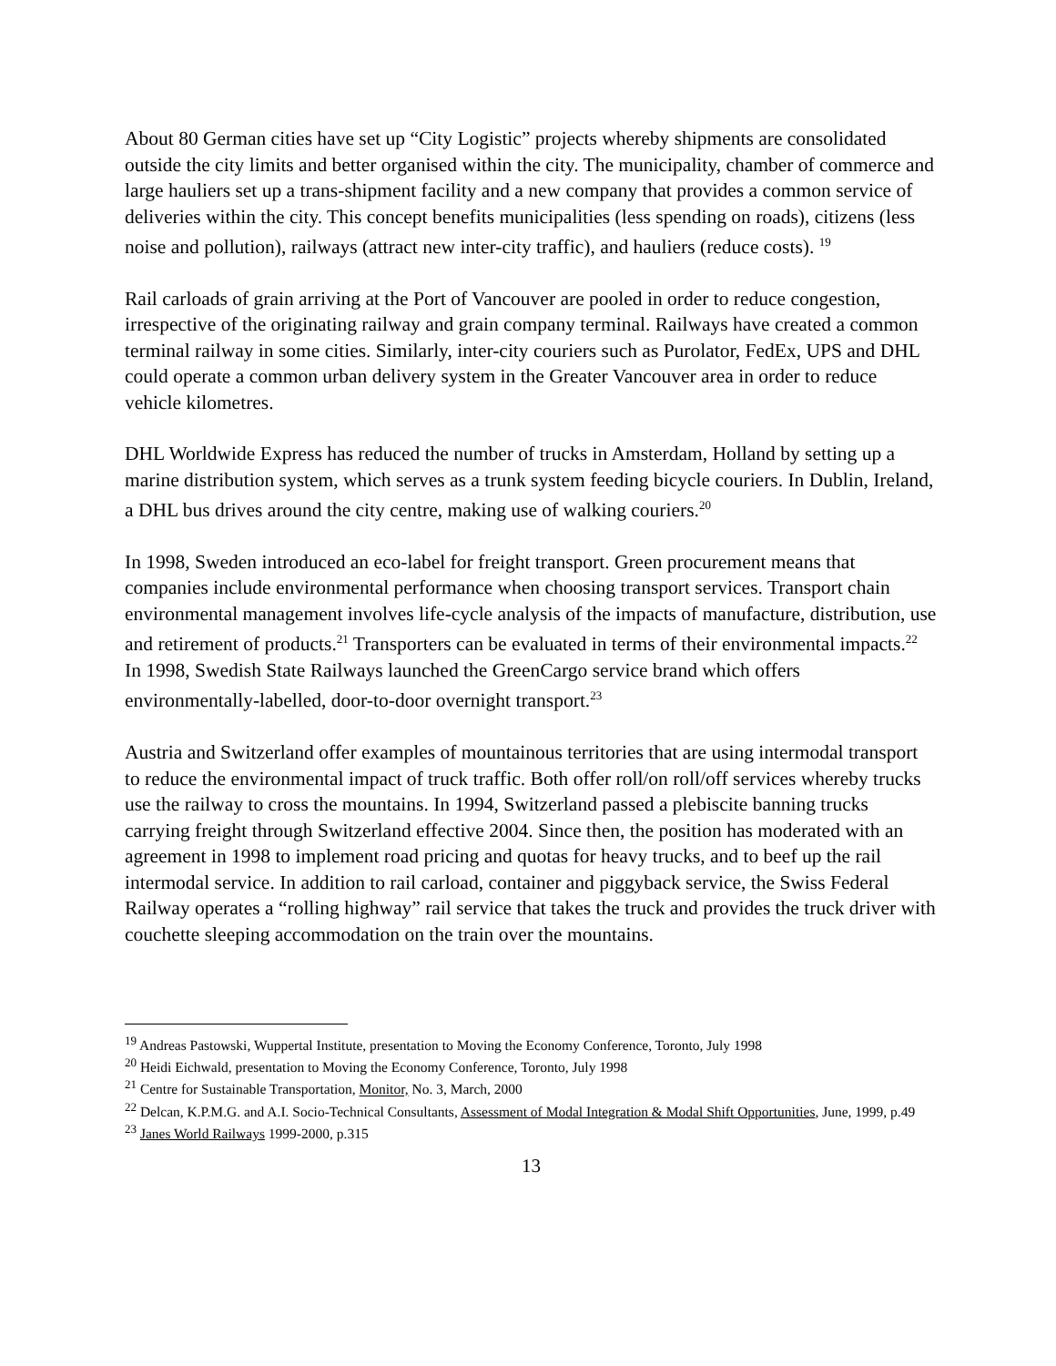About 80 German cities have set up “City Logistic” projects whereby shipments are consolidated outside the city limits and better organised within the city. The municipality, chamber of commerce and large hauliers set up a trans-shipment facility and a new company that provides a common service of deliveries within the city. This concept benefits municipalities (less spending on roads), citizens (less noise and pollution), railways (attract new inter-city traffic), and hauliers (reduce costs). <sup>19</sup>
Rail carloads of grain arriving at the Port of Vancouver are pooled in order to reduce congestion, irrespective of the originating railway and grain company terminal. Railways have created a common terminal railway in some cities. Similarly, inter-city couriers such as Purolator, FedEx, UPS and DHL could operate a common urban delivery system in the Greater Vancouver area in order to reduce vehicle kilometres.
DHL Worldwide Express has reduced the number of trucks in Amsterdam, Holland by setting up a marine distribution system, which serves as a trunk system feeding bicycle couriers. In Dublin, Ireland, a DHL bus drives around the city centre, making use of walking couriers.<sup>20</sup>
In 1998, Sweden introduced an eco-label for freight transport. Green procurement means that companies include environmental performance when choosing transport services. Transport chain environmental management involves life-cycle analysis of the impacts of manufacture, distribution, use and retirement of products.<sup>21</sup> Transporters can be evaluated in terms of their environmental impacts.<sup>22</sup> In 1998, Swedish State Railways launched the GreenCargo service brand which offers environmentally-labelled, door-to-door overnight transport.<sup>23</sup>
Austria and Switzerland offer examples of mountainous territories that are using intermodal transport to reduce the environmental impact of truck traffic. Both offer roll/on roll/off services whereby trucks use the railway to cross the mountains. In 1994, Switzerland passed a plebiscite banning trucks carrying freight through Switzerland effective 2004. Since then, the position has moderated with an agreement in 1998 to implement road pricing and quotas for heavy trucks, and to beef up the rail intermodal service. In addition to rail carload, container and piggyback service, the Swiss Federal Railway operates a “rolling highway” rail service that takes the truck and provides the truck driver with couchette sleeping accommodation on the train over the mountains.
<sup>19</sup> Andreas Pastowski, Wuppertal Institute, presentation to Moving the Economy Conference, Toronto, July 1998
<sup>20</sup> Heidi Eichwald, presentation to Moving the Economy Conference, Toronto, July 1998
<sup>21</sup> Centre for Sustainable Transportation, Monitor, No. 3, March, 2000
<sup>22</sup> Delcan, K.P.M.G. and A.I. Socio-Technical Consultants, Assessment of Modal Integration & Modal Shift Opportunities, June, 1999, p.49
<sup>23</sup> Janes World Railways 1999-2000, p.315
13